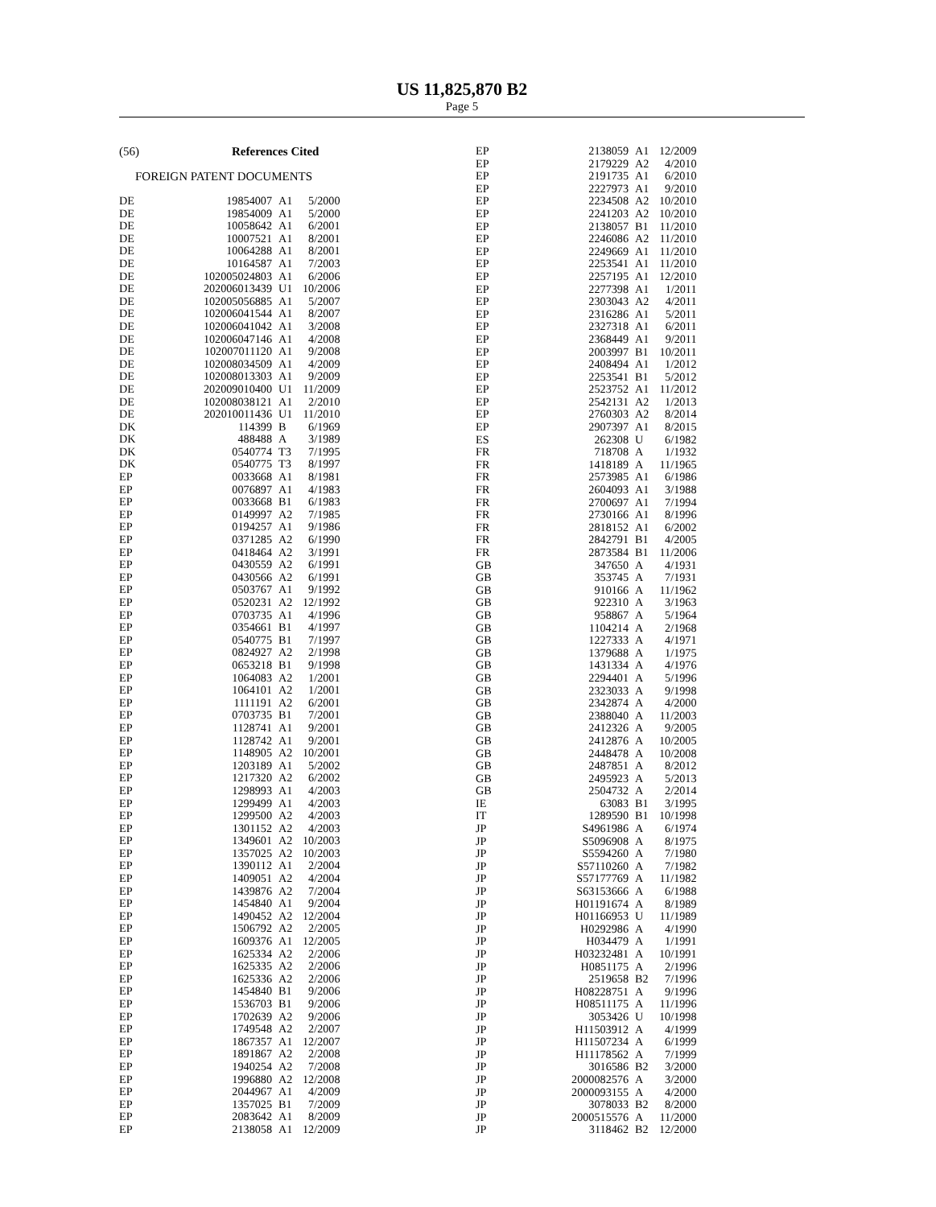US 11,825,870 B2
Page 5
(56) References Cited
FOREIGN PATENT DOCUMENTS
| DE | 19854007 | A1 | 5/2000 |
| DE | 19854009 | A1 | 5/2000 |
| DE | 10058642 | A1 | 6/2001 |
| DE | 10007521 | A1 | 8/2001 |
| DE | 10064288 | A1 | 8/2001 |
| DE | 10164587 | A1 | 7/2003 |
| DE | 102005024803 | A1 | 6/2006 |
| DE | 202006013439 | U1 | 10/2006 |
| DE | 102005056885 | A1 | 5/2007 |
| DE | 102006041544 | A1 | 8/2007 |
| DE | 102006041042 | A1 | 3/2008 |
| DE | 102006047146 | A1 | 4/2008 |
| DE | 102007011120 | A1 | 9/2008 |
| DE | 102008034509 | A1 | 4/2009 |
| DE | 102008013303 | A1 | 9/2009 |
| DE | 202009010400 | U1 | 11/2009 |
| DE | 102008038121 | A1 | 2/2010 |
| DE | 202010011436 | U1 | 11/2010 |
| DK | 114399 | B | 6/1969 |
| DK | 488488 | A | 3/1989 |
| DK | 0540774 | T3 | 7/1995 |
| DK | 0540775 | T3 | 8/1997 |
| EP | 0033668 | A1 | 8/1981 |
| EP | 0076897 | A1 | 4/1983 |
| EP | 0033668 | B1 | 6/1983 |
| EP | 0149997 | A2 | 7/1985 |
| EP | 0194257 | A1 | 9/1986 |
| EP | 0371285 | A2 | 6/1990 |
| EP | 0418464 | A2 | 3/1991 |
| EP | 0430559 | A2 | 6/1991 |
| EP | 0430566 | A2 | 6/1991 |
| EP | 0503767 | A1 | 9/1992 |
| EP | 0520231 | A2 | 12/1992 |
| EP | 0703735 | A1 | 4/1996 |
| EP | 0354661 | B1 | 4/1997 |
| EP | 0540775 | B1 | 7/1997 |
| EP | 0824927 | A2 | 2/1998 |
| EP | 0653218 | B1 | 9/1998 |
| EP | 1064083 | A2 | 1/2001 |
| EP | 1064101 | A2 | 1/2001 |
| EP | 1111191 | A2 | 6/2001 |
| EP | 0703735 | B1 | 7/2001 |
| EP | 1128741 | A1 | 9/2001 |
| EP | 1128742 | A1 | 9/2001 |
| EP | 1148905 | A2 | 10/2001 |
| EP | 1203189 | A1 | 5/2002 |
| EP | 1217320 | A2 | 6/2002 |
| EP | 1298993 | A1 | 4/2003 |
| EP | 1299499 | A1 | 4/2003 |
| EP | 1299500 | A2 | 4/2003 |
| EP | 1301152 | A2 | 4/2003 |
| EP | 1349601 | A2 | 10/2003 |
| EP | 1357025 | A2 | 10/2003 |
| EP | 1390112 | A1 | 2/2004 |
| EP | 1409051 | A2 | 4/2004 |
| EP | 1439876 | A2 | 7/2004 |
| EP | 1454840 | A1 | 9/2004 |
| EP | 1490452 | A2 | 12/2004 |
| EP | 1506792 | A2 | 2/2005 |
| EP | 1609376 | A1 | 12/2005 |
| EP | 1625334 | A2 | 2/2006 |
| EP | 1625335 | A2 | 2/2006 |
| EP | 1625336 | A2 | 2/2006 |
| EP | 1454840 | B1 | 9/2006 |
| EP | 1536703 | B1 | 9/2006 |
| EP | 1702639 | A2 | 9/2006 |
| EP | 1749548 | A2 | 2/2007 |
| EP | 1867357 | A1 | 12/2007 |
| EP | 1891867 | A2 | 2/2008 |
| EP | 1940254 | A2 | 7/2008 |
| EP | 1996880 | A2 | 12/2008 |
| EP | 2044967 | A1 | 4/2009 |
| EP | 1357025 | B1 | 7/2009 |
| EP | 2083642 | A1 | 8/2009 |
| EP | 2138058 | A1 | 12/2009 |
| EP | 2138059 | A1 | 12/2009 |
| EP | 2179229 | A2 | 4/2010 |
| EP | 2191735 | A1 | 6/2010 |
| EP | 2227973 | A1 | 9/2010 |
| EP | 2234508 | A2 | 10/2010 |
| EP | 2241203 | A2 | 10/2010 |
| EP | 2138057 | B1 | 11/2010 |
| EP | 2246086 | A2 | 11/2010 |
| EP | 2249669 | A1 | 11/2010 |
| EP | 2253541 | A1 | 11/2010 |
| EP | 2257195 | A1 | 12/2010 |
| EP | 2277398 | A1 | 1/2011 |
| EP | 2303043 | A2 | 4/2011 |
| EP | 2316286 | A1 | 5/2011 |
| EP | 2327318 | A1 | 6/2011 |
| EP | 2368449 | A1 | 9/2011 |
| EP | 2003997 | B1 | 10/2011 |
| EP | 2408494 | A1 | 1/2012 |
| EP | 2253541 | B1 | 5/2012 |
| EP | 2523752 | A1 | 11/2012 |
| EP | 2542131 | A2 | 1/2013 |
| EP | 2760303 | A2 | 8/2014 |
| EP | 2907397 | A1 | 8/2015 |
| ES | 262308 | U | 6/1982 |
| FR | 718708 | A | 1/1932 |
| FR | 1418189 | A | 11/1965 |
| FR | 2573985 | A1 | 6/1986 |
| FR | 2604093 | A1 | 3/1988 |
| FR | 2700697 | A1 | 7/1994 |
| FR | 2730166 | A1 | 8/1996 |
| FR | 2818152 | A1 | 6/2002 |
| FR | 2842791 | B1 | 4/2005 |
| FR | 2873584 | B1 | 11/2006 |
| GB | 347650 | A | 4/1931 |
| GB | 353745 | A | 7/1931 |
| GB | 910166 | A | 11/1962 |
| GB | 922310 | A | 3/1963 |
| GB | 958867 | A | 5/1964 |
| GB | 1104214 | A | 2/1968 |
| GB | 1227333 | A | 4/1971 |
| GB | 1379688 | A | 1/1975 |
| GB | 1431334 | A | 4/1976 |
| GB | 2294401 | A | 5/1996 |
| GB | 2323033 | A | 9/1998 |
| GB | 2342874 | A | 4/2000 |
| GB | 2388040 | A | 11/2003 |
| GB | 2412326 | A | 9/2005 |
| GB | 2412876 | A | 10/2005 |
| GB | 2448478 | A | 10/2008 |
| GB | 2487851 | A | 8/2012 |
| GB | 2495923 | A | 5/2013 |
| GB | 2504732 | A | 2/2014 |
| IE | 63083 | B1 | 3/1995 |
| IT | 1289590 | B1 | 10/1998 |
| JP | S4961986 | A | 6/1974 |
| JP | S5096908 | A | 8/1975 |
| JP | S5594260 | A | 7/1980 |
| JP | S57110260 | A | 7/1982 |
| JP | S57177769 | A | 11/1982 |
| JP | S63153666 | A | 6/1988 |
| JP | H01191674 | A | 8/1989 |
| JP | H01166953 | U | 11/1989 |
| JP | H0292986 | A | 4/1990 |
| JP | H034479 | A | 1/1991 |
| JP | H03232481 | A | 10/1991 |
| JP | H0851175 | A | 2/1996 |
| JP | 2519658 | B2 | 7/1996 |
| JP | H08228751 | A | 9/1996 |
| JP | H08511175 | A | 11/1996 |
| JP | 3053426 | U | 10/1998 |
| JP | H11503912 | A | 4/1999 |
| JP | H11507234 | A | 6/1999 |
| JP | H11178562 | A | 7/1999 |
| JP | 3016586 | B2 | 3/2000 |
| JP | 2000082576 | A | 3/2000 |
| JP | 2000093155 | A | 4/2000 |
| JP | 3078033 | B2 | 8/2000 |
| JP | 2000515576 | A | 11/2000 |
| JP | 3118462 | B2 | 12/2000 |